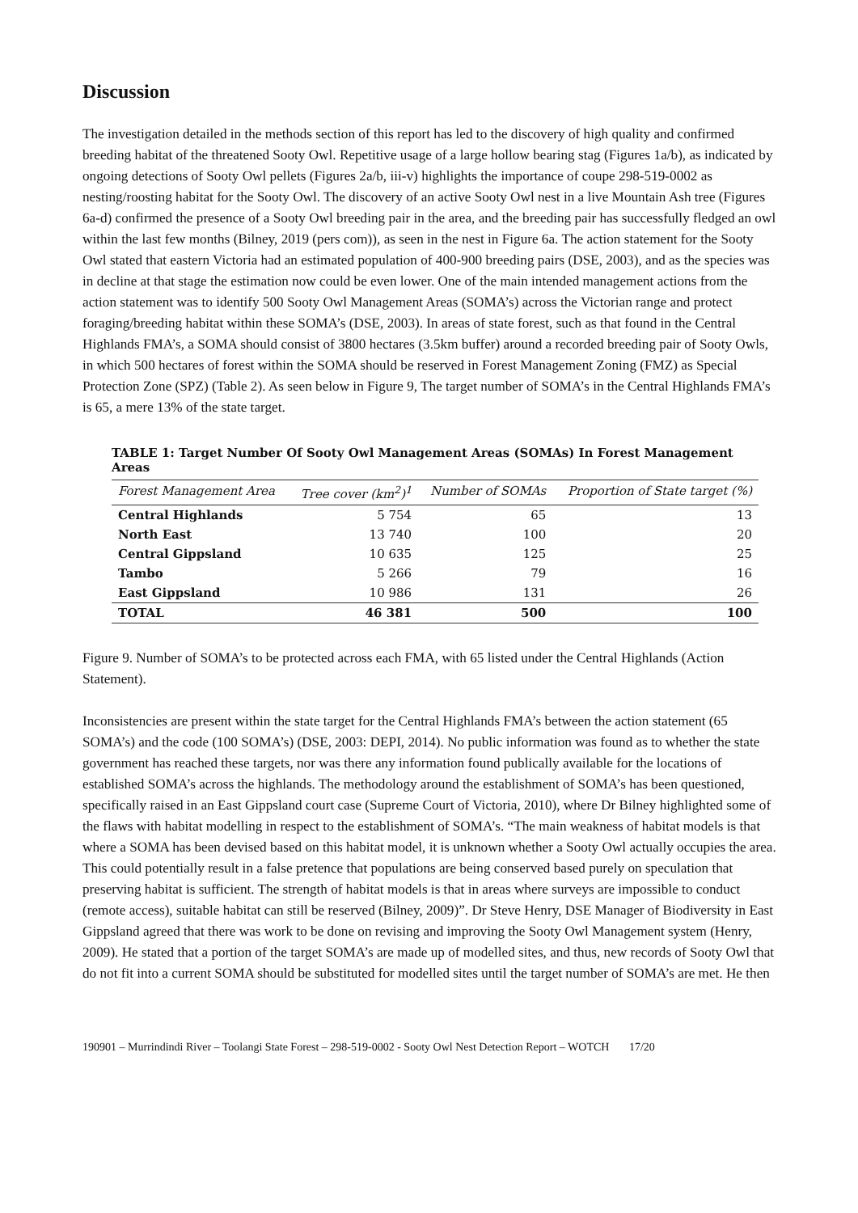Discussion
The investigation detailed in the methods section of this report has led to the discovery of high quality and confirmed breeding habitat of the threatened Sooty Owl. Repetitive usage of a large hollow bearing stag (Figures 1a/b), as indicated by ongoing detections of Sooty Owl pellets (Figures 2a/b, iii-v) highlights the importance of coupe 298-519-0002 as nesting/roosting habitat for the Sooty Owl. The discovery of an active Sooty Owl nest in a live Mountain Ash tree (Figures 6a-d) confirmed the presence of a Sooty Owl breeding pair in the area, and the breeding pair has successfully fledged an owl within the last few months (Bilney, 2019 (pers com)), as seen in the nest in Figure 6a. The action statement for the Sooty Owl stated that eastern Victoria had an estimated population of 400-900 breeding pairs (DSE, 2003), and as the species was in decline at that stage the estimation now could be even lower. One of the main intended management actions from the action statement was to identify 500 Sooty Owl Management Areas (SOMA’s) across the Victorian range and protect foraging/breeding habitat within these SOMA’s (DSE, 2003). In areas of state forest, such as that found in the Central Highlands FMA’s, a SOMA should consist of 3800 hectares (3.5km buffer) around a recorded breeding pair of Sooty Owls, in which 500 hectares of forest within the SOMA should be reserved in Forest Management Zoning (FMZ) as Special Protection Zone (SPZ) (Table 2). As seen below in Figure 9, The target number of SOMA’s in the Central Highlands FMA’s is 65, a mere 13% of the state target.
TABLE 1: Target Number Of Sooty Owl Management Areas (SOMAs) In Forest Management Areas
| Forest Management Area | Tree cover (km<sup>2</sup>)<sup>1</sup> | Number of SOMAs | Proportion of State target (%) |
| --- | --- | --- | --- |
| Central Highlands | 5 754 | 65 | 13 |
| North East | 13 740 | 100 | 20 |
| Central Gippsland | 10 635 | 125 | 25 |
| Tambo | 5 266 | 79 | 16 |
| East Gippsland | 10 986 | 131 | 26 |
| TOTAL | 46 381 | 500 | 100 |
Figure 9. Number of SOMA’s to be protected across each FMA, with 65 listed under the Central Highlands (Action Statement).
Inconsistencies are present within the state target for the Central Highlands FMA’s between the action statement (65 SOMA’s) and the code (100 SOMA’s) (DSE, 2003: DEPI, 2014). No public information was found as to whether the state government has reached these targets, nor was there any information found publically available for the locations of established SOMA’s across the highlands. The methodology around the establishment of SOMA’s has been questioned, specifically raised in an East Gippsland court case (Supreme Court of Victoria, 2010), where Dr Bilney highlighted some of the flaws with habitat modelling in respect to the establishment of SOMA’s. “The main weakness of habitat models is that where a SOMA has been devised based on this habitat model, it is unknown whether a Sooty Owl actually occupies the area. This could potentially result in a false pretence that populations are being conserved based purely on speculation that preserving habitat is sufficient. The strength of habitat models is that in areas where surveys are impossible to conduct (remote access), suitable habitat can still be reserved (Bilney, 2009)”. Dr Steve Henry, DSE Manager of Biodiversity in East Gippsland agreed that there was work to be done on revising and improving the Sooty Owl Management system (Henry, 2009). He stated that a portion of the target SOMA’s are made up of modelled sites, and thus, new records of Sooty Owl that do not fit into a current SOMA should be substituted for modelled sites until the target number of SOMA’s are met. He then
190901 – Murrindindi River – Toolangi State Forest – 298-519-0002 - Sooty Owl Nest Detection Report – WOTCH 17/20